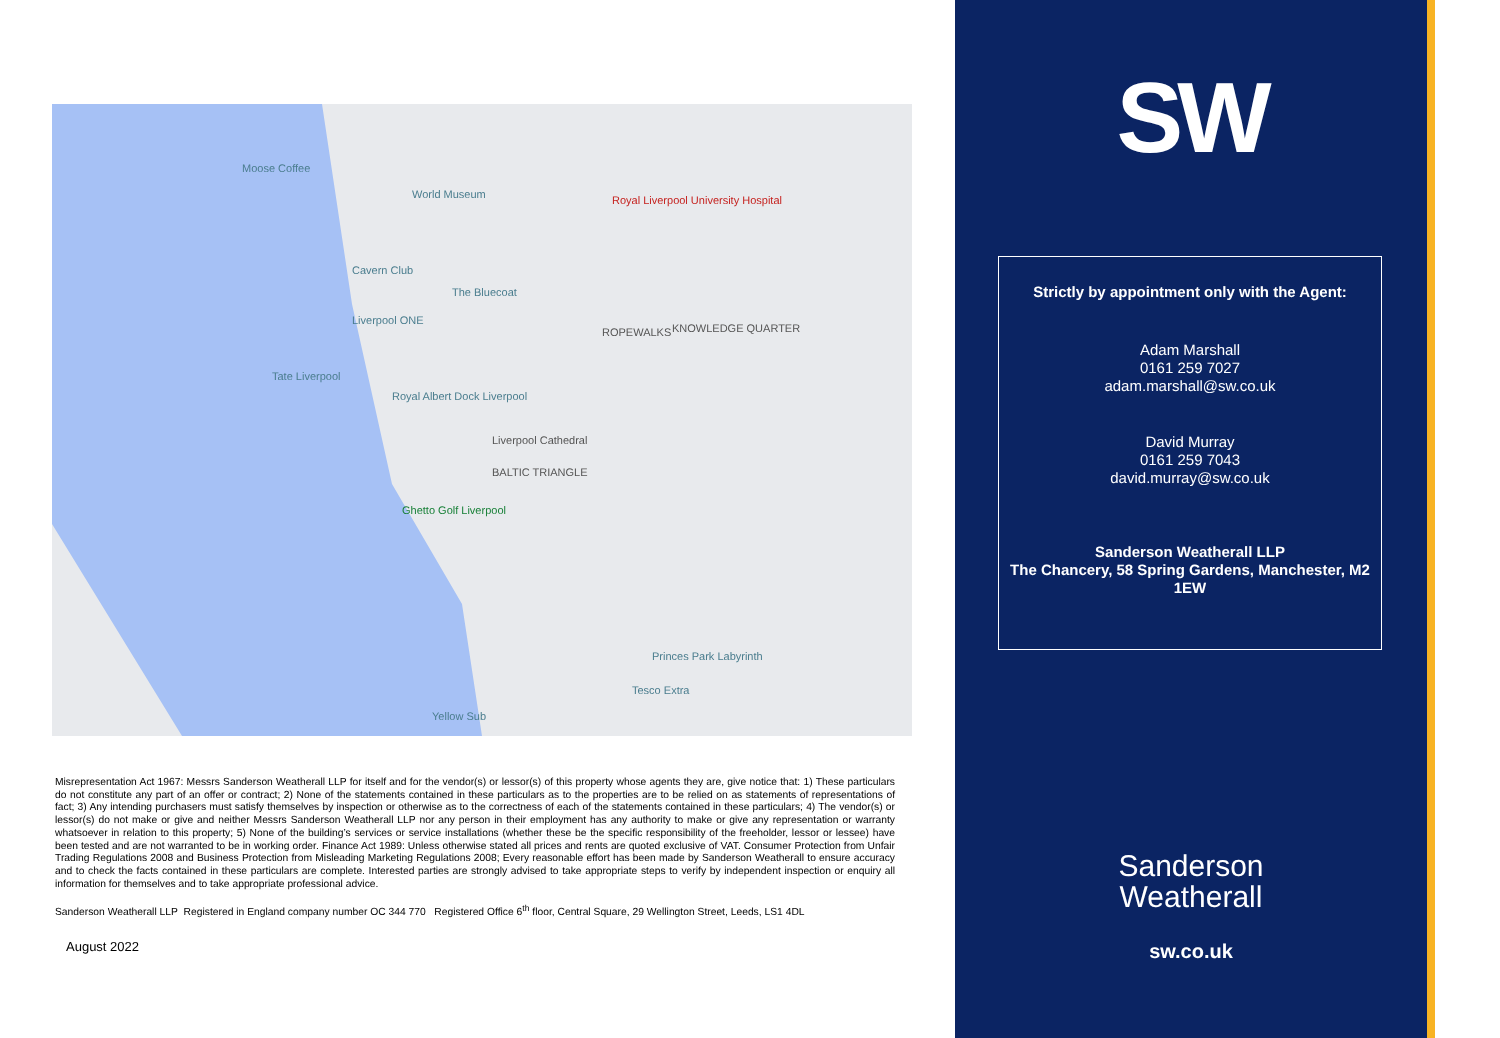Moose Coffee
World Museum Royal Liverpool University Hospital
Cavern Club
The Bluecoat
Liverpool ONE
ROPEWALKS KNOWLEDGE QUARTER
Tate Liverpool
Royal Albert Dock Liverpool
Liverpool Cathedral
BALTIC TRIANGLE
Ghetto Golf Liverpool
Princes Park Labyrinth
Tesco Extra
Yellow Sub
Misrepresentation Act 1967: Messrs Sanderson Weatherall LLP for itself and for the vendor(s) or lessor(s) of this property whose agents they are, give notice that: 1) These particulars do not constitute any part of an offer or contract; 2) None of the statements contained in these particulars as to the properties are to be relied on as statements of representations of fact; 3) Any intending purchasers must satisfy themselves by inspection or otherwise as to the correctness of each of the statements contained in these particulars; 4) The vendor(s) or lessor(s) do not make or give and neither Messrs Sanderson Weatherall LLP nor any person in their employment has any authority to make or give any representation or warranty whatsoever in relation to this property; 5) None of the building’s services or service installations (whether these be the specific responsibility of the freeholder, lessor or lessee) have been tested and are not warranted to be in working order. Finance Act 1989: Unless otherwise stated all prices and rents are quoted exclusive of VAT. Consumer Protection from Unfair Trading Regulations 2008 and Business Protection from Misleading Marketing Regulations 2008; Every reasonable effort has been made by Sanderson Weatherall to ensure accuracy and to check the facts contained in these particulars are complete. Interested parties are strongly advised to take appropriate steps to verify by independent inspection or enquiry all information for themselves and to take appropriate professional advice.
Sanderson Weatherall LLP Registered in England company number OC 344 770 Registered Office 6<sup>th</sup> floor, Central Square, 29 Wellington Street, Leeds, LS1 4DL
August 2022
SW
Strictly by appointment only with the Agent:
Adam Marshall
0161 259 7027
adam.marshall@sw.co.uk
David Murray
0161 259 7043
david.murray@sw.co.uk
Sanderson Weatherall LLP
The Chancery, 58 Spring Gardens, Manchester, M2 1EW
Sanderson
Weatherall
sw.co.uk